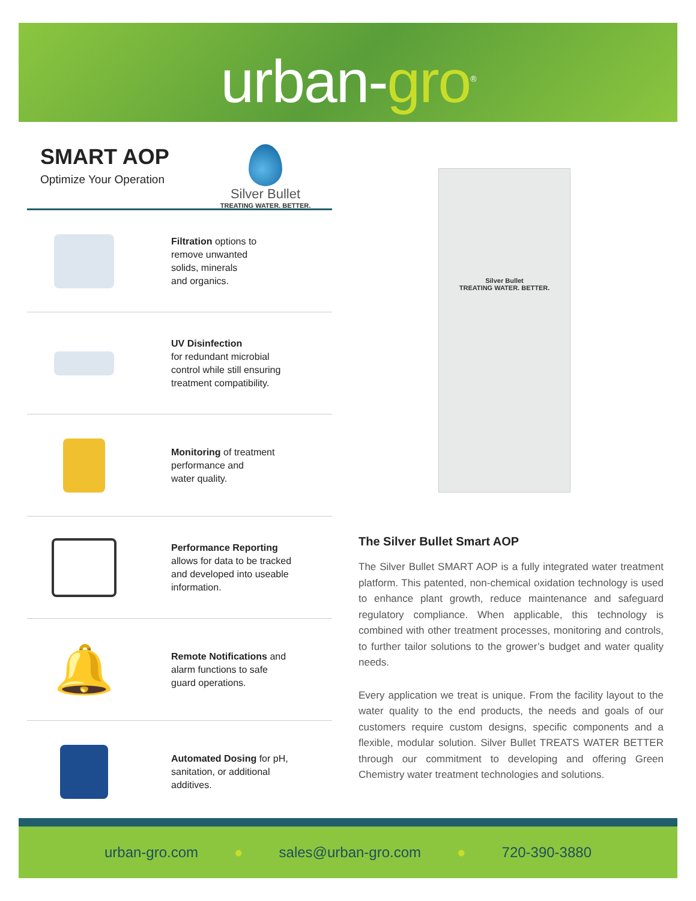urban-gro<sup>®</sup>
SMART AOP
Optimize Your Operation
Silver Bullet
TREATING WATER. BETTER.
Filtration options to
remove unwanted
solids, minerals
and organics.
UV Disinfection
for redundant microbial
control while still ensuring
treatment compatibility.
Monitoring of treatment
performance and
water quality.
Performance Reporting
allows for data to be tracked
and developed into useable
information.
🔔
Remote Notifications and
alarm functions to safe
guard operations.
Automated Dosing for pH,
sanitation, or additional
additives.
Silver Bullet
TREATING WATER. BETTER.
The Silver Bullet Smart AOP
The Silver Bullet SMART AOP is a fully integrated water treatment platform. This patented, non-chemical oxidation technology is used to enhance plant growth, reduce maintenance and safeguard regulatory compliance. When applicable, this technology is combined with other treatment processes, monitoring and controls, to further tailor solutions to the grower’s budget and water quality needs.
Every application we treat is unique. From the facility layout to the water quality to the end products, the needs and goals of our customers require custom designs, specific components and a flexible, modular solution. Silver Bullet TREATS WATER BETTER through our commitment to developing and offering Green Chemistry water treatment technologies and solutions.
urban-gro.com ● sales@urban-gro.com ● 720-390-3880